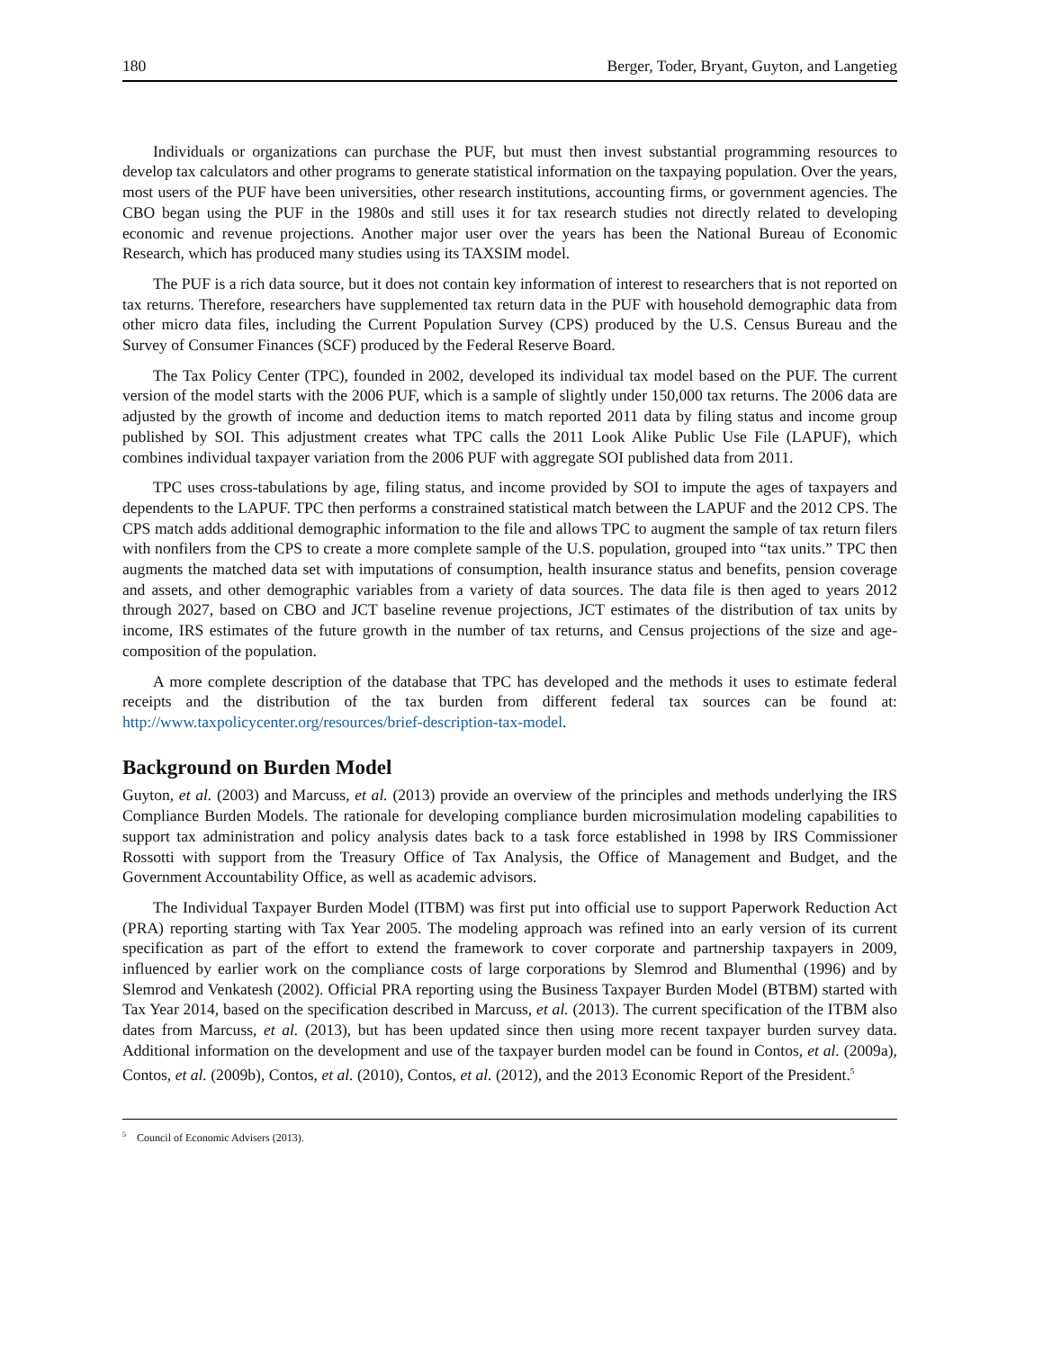180 Berger, Toder, Bryant, Guyton, and Langetieg
Individuals or organizations can purchase the PUF, but must then invest substantial programming resources to develop tax calculators and other programs to generate statistical information on the taxpaying population. Over the years, most users of the PUF have been universities, other research institutions, accounting firms, or government agencies. The CBO began using the PUF in the 1980s and still uses it for tax research studies not directly related to developing economic and revenue projections. Another major user over the years has been the National Bureau of Economic Research, which has produced many studies using its TAXSIM model.
The PUF is a rich data source, but it does not contain key information of interest to researchers that is not reported on tax returns. Therefore, researchers have supplemented tax return data in the PUF with household demographic data from other micro data files, including the Current Population Survey (CPS) produced by the U.S. Census Bureau and the Survey of Consumer Finances (SCF) produced by the Federal Reserve Board.
The Tax Policy Center (TPC), founded in 2002, developed its individual tax model based on the PUF. The current version of the model starts with the 2006 PUF, which is a sample of slightly under 150,000 tax returns. The 2006 data are adjusted by the growth of income and deduction items to match reported 2011 data by filing status and income group published by SOI. This adjustment creates what TPC calls the 2011 Look Alike Public Use File (LAPUF), which combines individual taxpayer variation from the 2006 PUF with aggregate SOI published data from 2011.
TPC uses cross-tabulations by age, filing status, and income provided by SOI to impute the ages of taxpayers and dependents to the LAPUF. TPC then performs a constrained statistical match between the LAPUF and the 2012 CPS. The CPS match adds additional demographic information to the file and allows TPC to augment the sample of tax return filers with nonfilers from the CPS to create a more complete sample of the U.S. population, grouped into “tax units.” TPC then augments the matched data set with imputations of consumption, health insurance status and benefits, pension coverage and assets, and other demographic variables from a variety of data sources. The data file is then aged to years 2012 through 2027, based on CBO and JCT baseline revenue projections, JCT estimates of the distribution of tax units by income, IRS estimates of the future growth in the number of tax returns, and Census projections of the size and age-composition of the population.
A more complete description of the database that TPC has developed and the methods it uses to estimate federal receipts and the distribution of the tax burden from different federal tax sources can be found at: http://www.taxpolicycenter.org/resources/brief-description-tax-model.
Background on Burden Model
Guyton, et al. (2003) and Marcuss, et al. (2013) provide an overview of the principles and methods underlying the IRS Compliance Burden Models. The rationale for developing compliance burden microsimulation modeling capabilities to support tax administration and policy analysis dates back to a task force established in 1998 by IRS Commissioner Rossotti with support from the Treasury Office of Tax Analysis, the Office of Management and Budget, and the Government Accountability Office, as well as academic advisors.
The Individual Taxpayer Burden Model (ITBM) was first put into official use to support Paperwork Reduction Act (PRA) reporting starting with Tax Year 2005. The modeling approach was refined into an early version of its current specification as part of the effort to extend the framework to cover corporate and partnership taxpayers in 2009, influenced by earlier work on the compliance costs of large corporations by Slemrod and Blumenthal (1996) and by Slemrod and Venkatesh (2002). Official PRA reporting using the Business Taxpayer Burden Model (BTBM) started with Tax Year 2014, based on the specification described in Marcuss, et al. (2013). The current specification of the ITBM also dates from Marcuss, et al. (2013), but has been updated since then using more recent taxpayer burden survey data. Additional information on the development and use of the taxpayer burden model can be found in Contos, et al. (2009a), Contos, et al. (2009b), Contos, et al. (2010), Contos, et al. (2012), and the 2013 Economic Report of the President.<sup>5</sup>
<sup>5</sup> Council of Economic Advisers (2013).